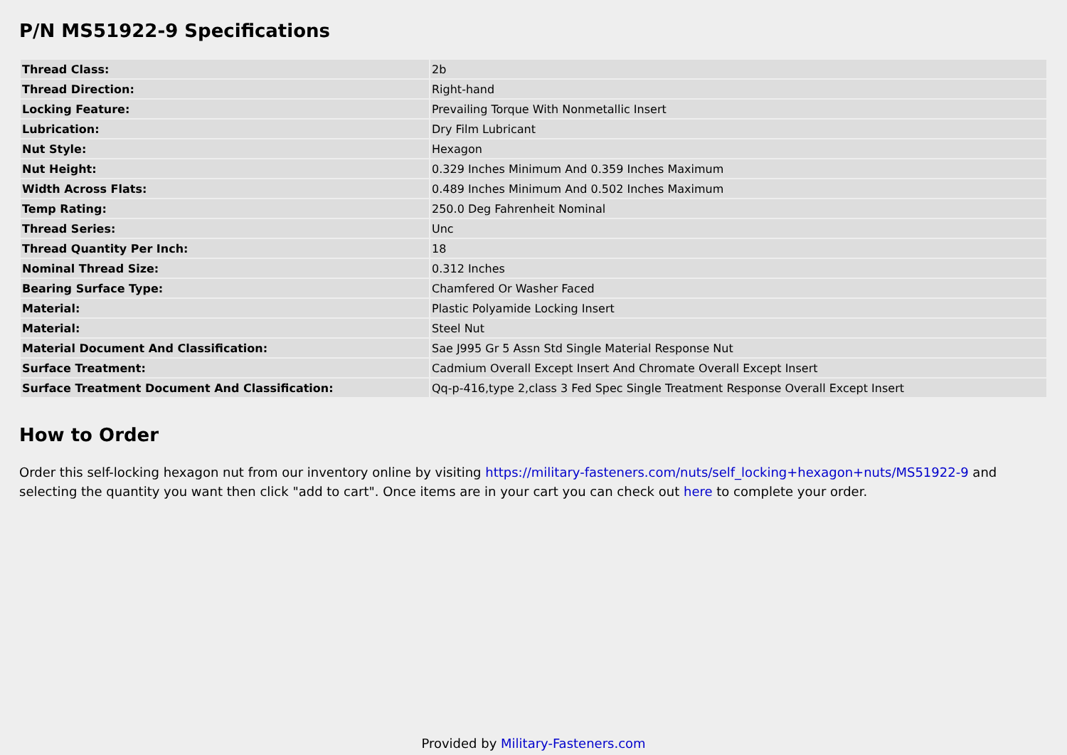P/N MS51922-9 Specifications
| Thread Class: | 2b |
| Thread Direction: | Right-hand |
| Locking Feature: | Prevailing Torque With Nonmetallic Insert |
| Lubrication: | Dry Film Lubricant |
| Nut Style: | Hexagon |
| Nut Height: | 0.329 Inches Minimum And 0.359 Inches Maximum |
| Width Across Flats: | 0.489 Inches Minimum And 0.502 Inches Maximum |
| Temp Rating: | 250.0 Deg Fahrenheit Nominal |
| Thread Series: | Unc |
| Thread Quantity Per Inch: | 18 |
| Nominal Thread Size: | 0.312 Inches |
| Bearing Surface Type: | Chamfered Or Washer Faced |
| Material: | Plastic Polyamide Locking Insert |
| Material: | Steel Nut |
| Material Document And Classification: | Sae J995 Gr 5 Assn Std Single Material Response Nut |
| Surface Treatment: | Cadmium Overall Except Insert And Chromate Overall Except Insert |
| Surface Treatment Document And Classification: | Qq-p-416,type 2,class 3 Fed Spec Single Treatment Response Overall Except Insert |
How to Order
Order this self-locking hexagon nut from our inventory online by visiting https://military-fasteners.com/nuts/self_locking+hexagon+nuts/MS51922-9 and selecting the quantity you want then click "add to cart". Once items are in your cart you can check out here to complete your order.
Provided by Military-Fasteners.com